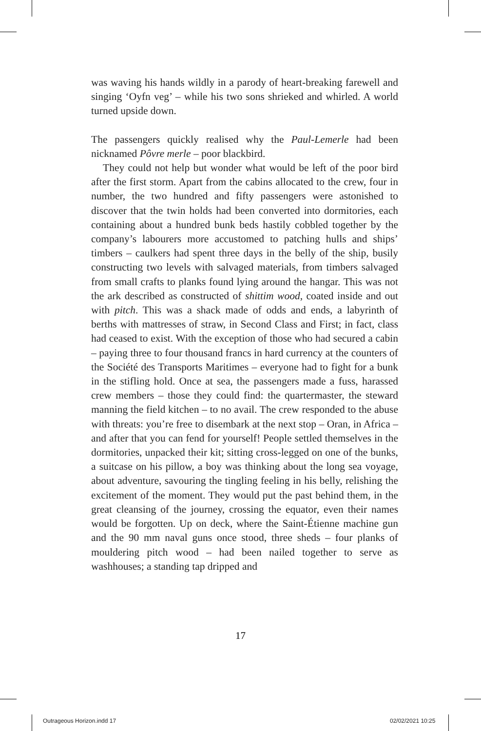was waving his hands wildly in a parody of heart-breaking farewell and singing ‘Oyfn veg’ – while his two sons shrieked and whirled. A world turned upside down.
The passengers quickly realised why the Paul-Lemerle had been nicknamed Pôvre merle – poor blackbird.
They could not help but wonder what would be left of the poor bird after the first storm. Apart from the cabins allocated to the crew, four in number, the two hundred and fifty passengers were astonished to discover that the twin holds had been converted into dormitories, each containing about a hundred bunk beds hastily cobbled together by the company’s labourers more accustomed to patching hulls and ships’ timbers – caulkers had spent three days in the belly of the ship, busily constructing two levels with salvaged materials, from timbers salvaged from small crafts to planks found lying around the hangar. This was not the ark described as constructed of shittim wood, coated inside and out with pitch. This was a shack made of odds and ends, a labyrinth of berths with mattresses of straw, in Second Class and First; in fact, class had ceased to exist. With the exception of those who had secured a cabin – paying three to four thousand francs in hard currency at the counters of the Société des Transports Maritimes – everyone had to fight for a bunk in the stifling hold. Once at sea, the passengers made a fuss, harassed crew members – those they could find: the quartermaster, the steward manning the field kitchen – to no avail. The crew responded to the abuse with threats: you’re free to disembark at the next stop – Oran, in Africa – and after that you can fend for yourself! People settled themselves in the dormitories, unpacked their kit; sitting cross-legged on one of the bunks, a suitcase on his pillow, a boy was thinking about the long sea voyage, about adventure, savouring the tingling feeling in his belly, relishing the excitement of the moment. They would put the past behind them, in the great cleansing of the journey, crossing the equator, even their names would be forgotten. Up on deck, where the Saint-Étienne machine gun and the 90 mm naval guns once stood, three sheds – four planks of mouldering pitch wood – had been nailed together to serve as washhouses; a standing tap dripped and
17
Outrageous Horizon.indd 17 02/02/2021 10:25